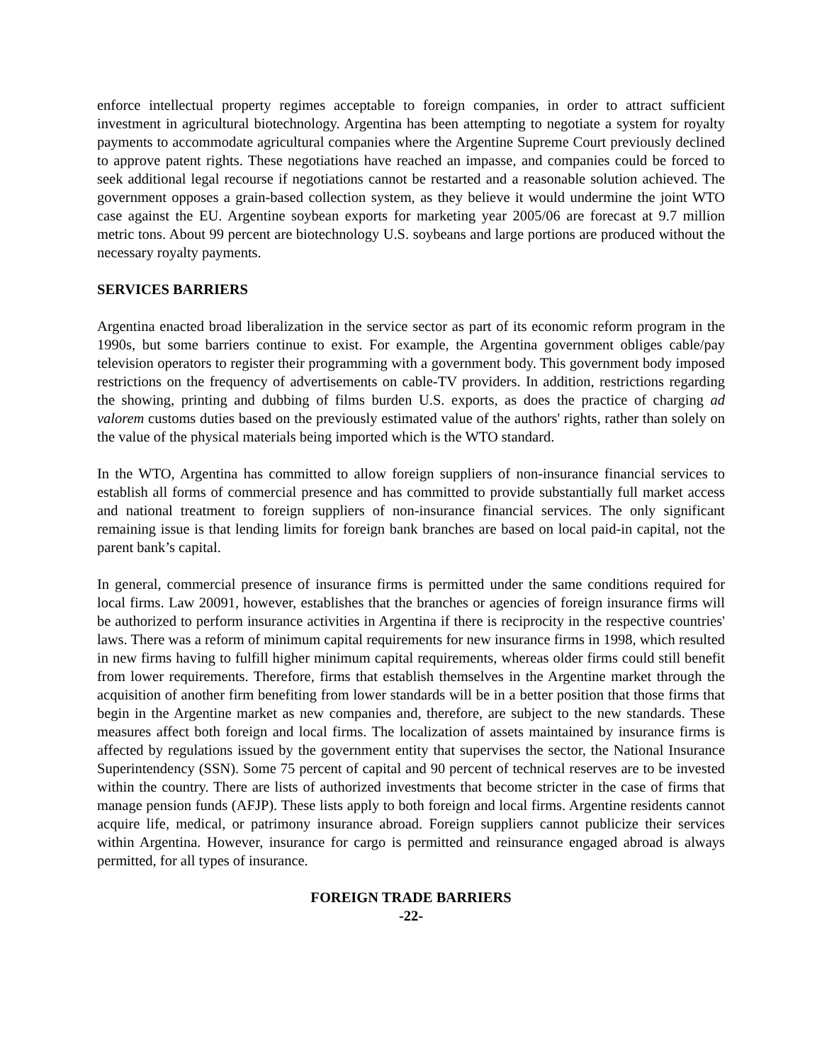enforce intellectual property regimes acceptable to foreign companies, in order to attract sufficient investment in agricultural biotechnology. Argentina has been attempting to negotiate a system for royalty payments to accommodate agricultural companies where the Argentine Supreme Court previously declined to approve patent rights. These negotiations have reached an impasse, and companies could be forced to seek additional legal recourse if negotiations cannot be restarted and a reasonable solution achieved. The government opposes a grain-based collection system, as they believe it would undermine the joint WTO case against the EU. Argentine soybean exports for marketing year 2005/06 are forecast at 9.7 million metric tons. About 99 percent are biotechnology U.S. soybeans and large portions are produced without the necessary royalty payments.
SERVICES BARRIERS
Argentina enacted broad liberalization in the service sector as part of its economic reform program in the 1990s, but some barriers continue to exist. For example, the Argentina government obliges cable/pay television operators to register their programming with a government body. This government body imposed restrictions on the frequency of advertisements on cable-TV providers. In addition, restrictions regarding the showing, printing and dubbing of films burden U.S. exports, as does the practice of charging ad valorem customs duties based on the previously estimated value of the authors' rights, rather than solely on the value of the physical materials being imported which is the WTO standard.
In the WTO, Argentina has committed to allow foreign suppliers of non-insurance financial services to establish all forms of commercial presence and has committed to provide substantially full market access and national treatment to foreign suppliers of non-insurance financial services. The only significant remaining issue is that lending limits for foreign bank branches are based on local paid-in capital, not the parent bank’s capital.
In general, commercial presence of insurance firms is permitted under the same conditions required for local firms. Law 20091, however, establishes that the branches or agencies of foreign insurance firms will be authorized to perform insurance activities in Argentina if there is reciprocity in the respective countries' laws. There was a reform of minimum capital requirements for new insurance firms in 1998, which resulted in new firms having to fulfill higher minimum capital requirements, whereas older firms could still benefit from lower requirements. Therefore, firms that establish themselves in the Argentine market through the acquisition of another firm benefiting from lower standards will be in a better position that those firms that begin in the Argentine market as new companies and, therefore, are subject to the new standards. These measures affect both foreign and local firms. The localization of assets maintained by insurance firms is affected by regulations issued by the government entity that supervises the sector, the National Insurance Superintendency (SSN). Some 75 percent of capital and 90 percent of technical reserves are to be invested within the country. There are lists of authorized investments that become stricter in the case of firms that manage pension funds (AFJP). These lists apply to both foreign and local firms. Argentine residents cannot acquire life, medical, or patrimony insurance abroad. Foreign suppliers cannot publicize their services within Argentina. However, insurance for cargo is permitted and reinsurance engaged abroad is always permitted, for all types of insurance.
FOREIGN TRADE BARRIERS
-22-